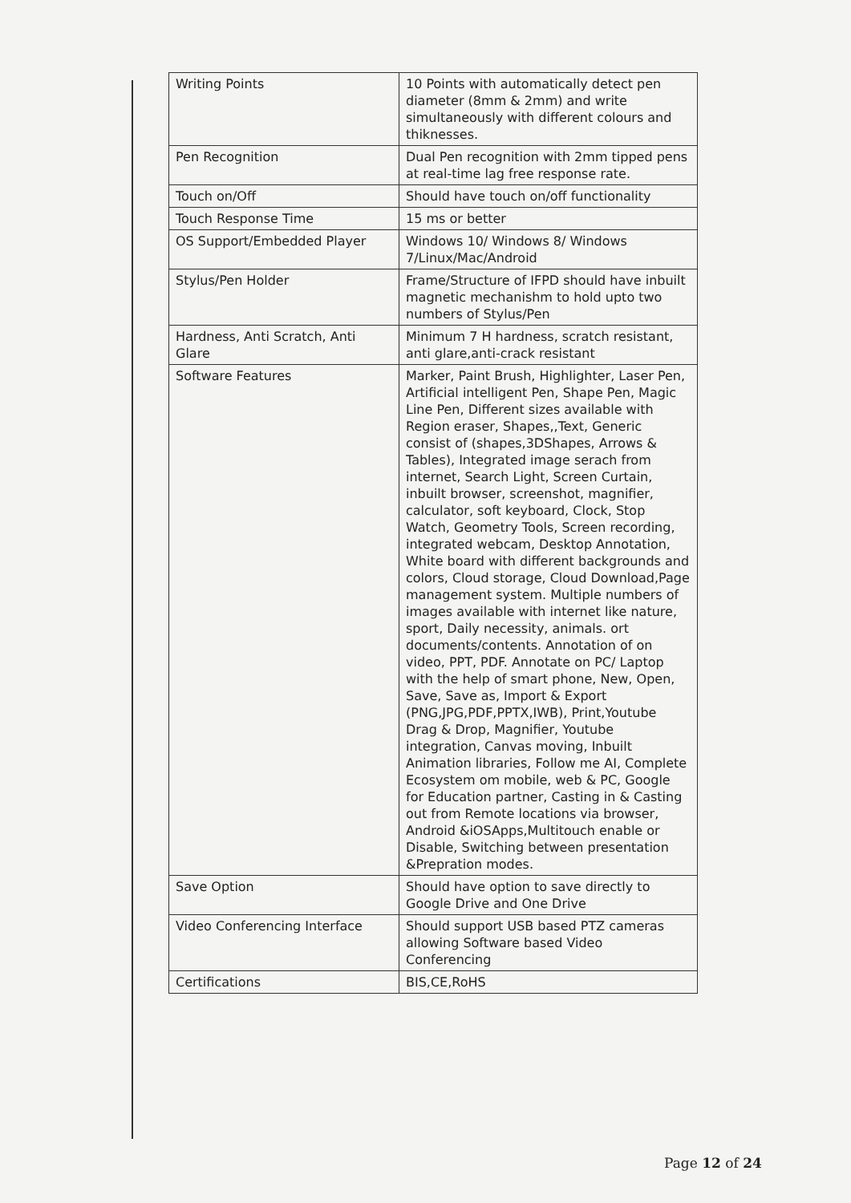| Writing Points | 10 Points with automatically detect pen diameter (8mm & 2mm) and write simultaneously with different colours and thiknesses. |
| Pen Recognition | Dual Pen recognition with 2mm tipped pens at real-time lag free response rate. |
| Touch on/Off | Should have touch on/off functionality |
| Touch Response Time | 15 ms or better |
| OS Support/Embedded Player | Windows 10/ Windows 8/ Windows 7/Linux/Mac/Android |
| Stylus/Pen Holder | Frame/Structure of IFPD should have inbuilt magnetic mechanishm to hold upto two numbers of Stylus/Pen |
| Hardness, Anti Scratch, Anti Glare | Minimum 7 H hardness, scratch resistant, anti glare,anti-crack resistant |
| Software Features | Marker, Paint Brush, Highlighter, Laser Pen, Artificial intelligent Pen, Shape Pen, Magic Line Pen, Different sizes available with Region eraser, Shapes,,Text, Generic consist of (shapes,3DShapes, Arrows & Tables), Integrated image serach from internet, Search Light, Screen Curtain, inbuilt browser, screenshot, magnifier, calculator, soft keyboard, Clock, Stop Watch, Geometry Tools, Screen recording, integrated webcam, Desktop Annotation, White board with different backgrounds and colors, Cloud storage, Cloud Download,Page management system. Multiple numbers of images available with internet like nature, sport, Daily necessity, animals. ort documents/contents. Annotation of on video, PPT, PDF. Annotate on PC/ Laptop with the help of smart phone, New, Open, Save, Save as, Import & Export (PNG,JPG,PDF,PPTX,IWB), Print,Youtube Drag & Drop, Magnifier, Youtube integration, Canvas moving, Inbuilt Animation libraries, Follow me AI, Complete Ecosystem om mobile, web & PC, Google for Education partner, Casting in & Casting out from Remote locations via browser, Android &iOSApps,Multitouch enable or Disable, Switching between presentation &Prepration modes. |
| Save Option | Should have option to save directly to Google Drive and One Drive |
| Video Conferencing Interface | Should support USB based PTZ cameras allowing Software based Video Conferencing |
| Certifications | BIS,CE,RoHS |
Page 12 of 24